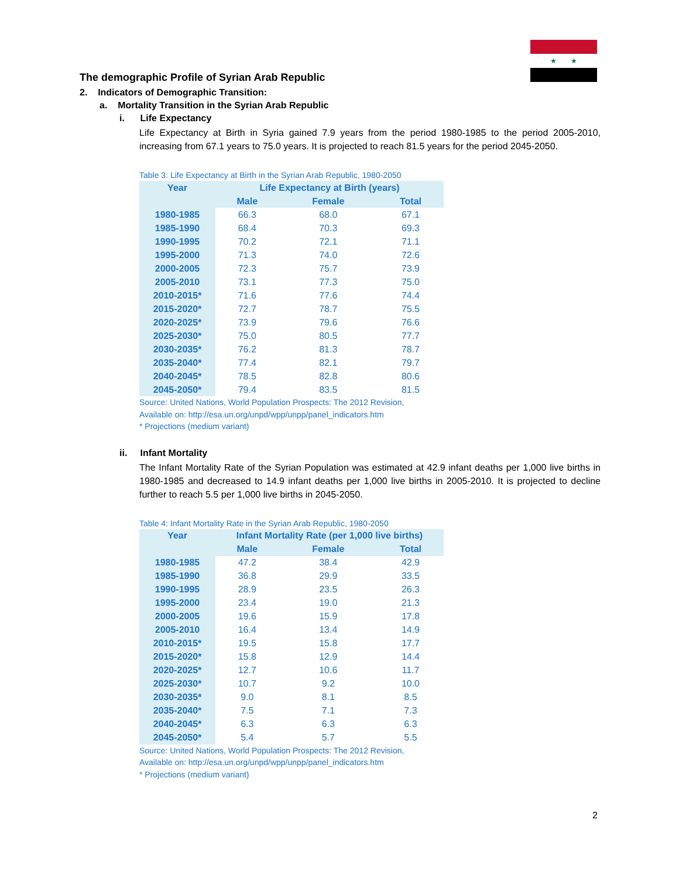★ ★
The demographic Profile of Syrian Arab Republic
2. Indicators of Demographic Transition:
a. Mortality Transition in the Syrian Arab Republic
i. Life Expectancy
Life Expectancy at Birth in Syria gained 7.9 years from the period 1980-1985 to the period 2005-2010, increasing from 67.1 years to 75.0 years. It is projected to reach 81.5 years for the period 2045-2050.
Table 3: Life Expectancy at Birth in the Syrian Arab Republic, 1980-2050
| Year | Life Expectancy at Birth (years) | | |
| --- | --- | --- | --- |
| | Male | Female | Total |
| 1980-1985 | 66.3 | 68.0 | 67.1 |
| 1985-1990 | 68.4 | 70.3 | 69.3 |
| 1990-1995 | 70.2 | 72.1 | 71.1 |
| 1995-2000 | 71.3 | 74.0 | 72.6 |
| 2000-2005 | 72.3 | 75.7 | 73.9 |
| 2005-2010 | 73.1 | 77.3 | 75.0 |
| 2010-2015* | 71.6 | 77.6 | 74.4 |
| 2015-2020* | 72.7 | 78.7 | 75.5 |
| 2020-2025* | 73.9 | 79.6 | 76.6 |
| 2025-2030* | 75.0 | 80.5 | 77.7 |
| 2030-2035* | 76.2 | 81.3 | 78.7 |
| 2035-2040* | 77.4 | 82.1 | 79.7 |
| 2040-2045* | 78.5 | 82.8 | 80.6 |
| 2045-2050* | 79.4 | 83.5 | 81.5 |
Source: United Nations, World Population Prospects: The 2012 Revision,
Available on: http://esa.un.org/unpd/wpp/unpp/panel_indicators.htm
* Projections (medium variant)
ii. Infant Mortality
The Infant Mortality Rate of the Syrian Population was estimated at 42.9 infant deaths per 1,000 live births in 1980-1985 and decreased to 14.9 infant deaths per 1,000 live births in 2005-2010. It is projected to decline further to reach 5.5 per 1,000 live births in 2045-2050.
Table 4: Infant Mortality Rate in the Syrian Arab Republic, 1980-2050
| Year | Infant Mortality Rate (per 1,000 live births) | | |
| --- | --- | --- | --- |
| | Male | Female | Total |
| 1980-1985 | 47.2 | 38.4 | 42.9 |
| 1985-1990 | 36.8 | 29.9 | 33.5 |
| 1990-1995 | 28.9 | 23.5 | 26.3 |
| 1995-2000 | 23.4 | 19.0 | 21.3 |
| 2000-2005 | 19.6 | 15.9 | 17.8 |
| 2005-2010 | 16.4 | 13.4 | 14.9 |
| 2010-2015* | 19.5 | 15.8 | 17.7 |
| 2015-2020* | 15.8 | 12.9 | 14.4 |
| 2020-2025* | 12.7 | 10.6 | 11.7 |
| 2025-2030* | 10.7 | 9.2 | 10.0 |
| 2030-2035* | 9.0 | 8.1 | 8.5 |
| 2035-2040* | 7.5 | 7.1 | 7.3 |
| 2040-2045* | 6.3 | 6.3 | 6.3 |
| 2045-2050* | 5.4 | 5.7 | 5.5 |
Source: United Nations, World Population Prospects: The 2012 Revision,
Available on: http://esa.un.org/unpd/wpp/unpp/panel_indicators.htm
* Projections (medium variant)
2